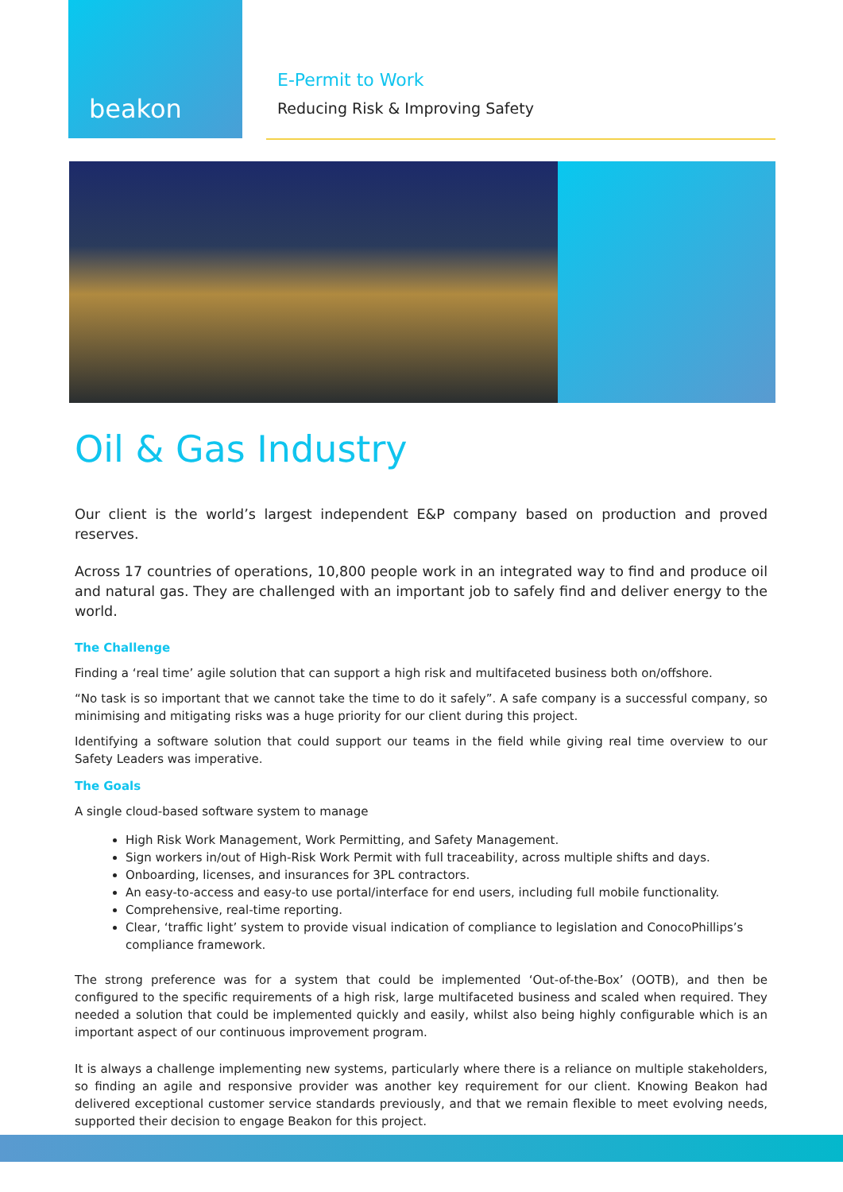beakon
E-Permit to Work
Reducing Risk & Improving Safety
Oil & Gas Industry
Our client is the world’s largest independent E&P company based on production and proved reserves.
Across 17 countries of operations, 10,800 people work in an integrated way to find and produce oil and natural gas. They are challenged with an important job to safely find and deliver energy to the world.
The Challenge
Finding a ‘real time’ agile solution that can support a high risk and multifaceted business both on/offshore.
“No task is so important that we cannot take the time to do it safely”. A safe company is a successful company, so minimising and mitigating risks was a huge priority for our client during this project.
Identifying a software solution that could support our teams in the field while giving real time overview to our Safety Leaders was imperative.
The Goals
A single cloud-based software system to manage
High Risk Work Management, Work Permitting, and Safety Management.
Sign workers in/out of High-Risk Work Permit with full traceability, across multiple shifts and days.
Onboarding, licenses, and insurances for 3PL contractors.
An easy-to-access and easy-to use portal/interface for end users, including full mobile functionality.
Comprehensive, real-time reporting.
Clear, ‘traffic light’ system to provide visual indication of compliance to legislation and ConocoPhillips’s compliance framework.
The strong preference was for a system that could be implemented ‘Out-of-the-Box’ (OOTB), and then be configured to the specific requirements of a high risk, large multifaceted business and scaled when required. They needed a solution that could be implemented quickly and easily, whilst also being highly configurable which is an important aspect of our continuous improvement program.
It is always a challenge implementing new systems, particularly where there is a reliance on multiple stakeholders, so finding an agile and responsive provider was another key requirement for our client. Knowing Beakon had delivered exceptional customer service standards previously, and that we remain flexible to meet evolving needs, supported their decision to engage Beakon for this project.